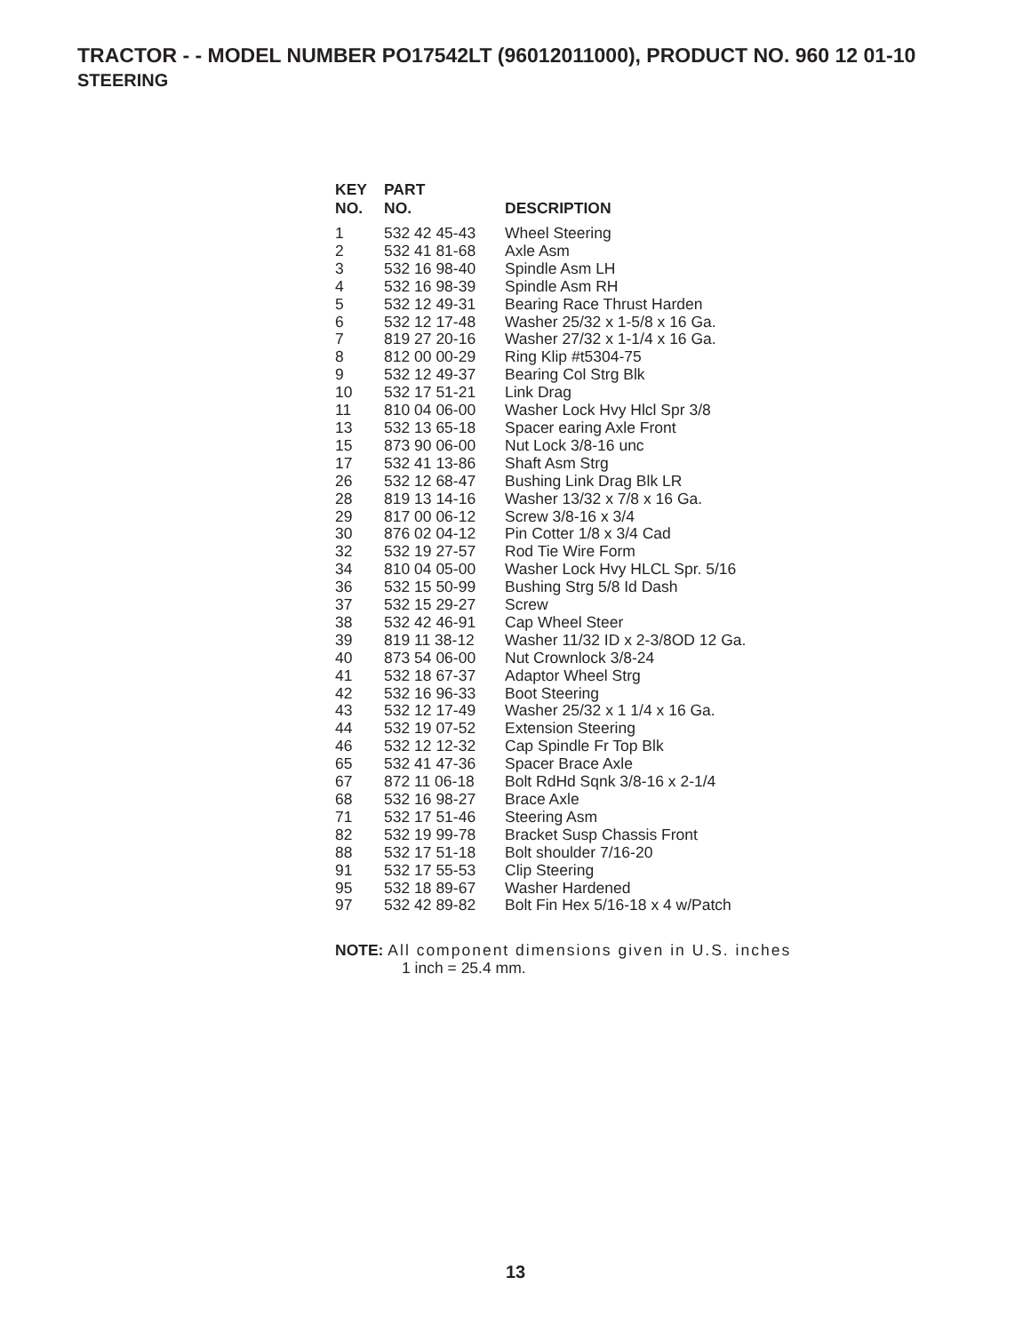TRACTOR - - MODEL NUMBER PO17542LT (96012011000), PRODUCT NO. 960 12 01-10
STEERING
| KEY NO. | PART NO. | DESCRIPTION |
| --- | --- | --- |
| 1 | 532 42 45-43 | Wheel Steering |
| 2 | 532 41 81-68 | Axle Asm |
| 3 | 532 16 98-40 | Spindle Asm LH |
| 4 | 532 16 98-39 | Spindle Asm RH |
| 5 | 532 12 49-31 | Bearing Race Thrust Harden |
| 6 | 532 12 17-48 | Washer 25/32 x 1-5/8 x 16 Ga. |
| 7 | 819 27 20-16 | Washer 27/32 x 1-1/4 x 16 Ga. |
| 8 | 812 00 00-29 | Ring Klip #t5304-75 |
| 9 | 532 12 49-37 | Bearing Col Strg Blk |
| 10 | 532 17 51-21 | Link Drag |
| 11 | 810 04 06-00 | Washer Lock Hvy Hlcl Spr 3/8 |
| 13 | 532 13 65-18 | Spacer earing Axle Front |
| 15 | 873 90 06-00 | Nut Lock 3/8-16 unc |
| 17 | 532 41 13-86 | Shaft Asm Strg |
| 26 | 532 12 68-47 | Bushing Link Drag Blk LR |
| 28 | 819 13 14-16 | Washer 13/32 x 7/8 x 16 Ga. |
| 29 | 817 00 06-12 | Screw 3/8-16 x 3/4 |
| 30 | 876 02 04-12 | Pin Cotter 1/8 x 3/4 Cad |
| 32 | 532 19 27-57 | Rod Tie Wire Form |
| 34 | 810 04 05-00 | Washer Lock Hvy HLCL Spr. 5/16 |
| 36 | 532 15 50-99 | Bushing Strg 5/8 Id Dash |
| 37 | 532 15 29-27 | Screw |
| 38 | 532 42 46-91 | Cap Wheel Steer |
| 39 | 819 11 38-12 | Washer 11/32 ID x 2-3/8OD 12 Ga. |
| 40 | 873 54 06-00 | Nut Crownlock 3/8-24 |
| 41 | 532 18 67-37 | Adaptor Wheel Strg |
| 42 | 532 16 96-33 | Boot Steering |
| 43 | 532 12 17-49 | Washer 25/32 x 1 1/4 x 16 Ga. |
| 44 | 532 19 07-52 | Extension Steering |
| 46 | 532 12 12-32 | Cap Spindle Fr Top Blk |
| 65 | 532 41 47-36 | Spacer Brace Axle |
| 67 | 872 11 06-18 | Bolt RdHd Sqnk 3/8-16 x 2-1/4 |
| 68 | 532 16 98-27 | Brace Axle |
| 71 | 532 17 51-46 | Steering Asm |
| 82 | 532 19 99-78 | Bracket Susp Chassis Front |
| 88 | 532 17 51-18 | Bolt shoulder 7/16-20 |
| 91 | 532 17 55-53 | Clip Steering |
| 95 | 532 18 89-67 | Washer Hardened |
| 97 | 532 42 89-82 | Bolt Fin Hex 5/16-18 x 4 w/Patch |
NOTE: All component dimensions given in U.S. inches
1 inch = 25.4 mm.
13